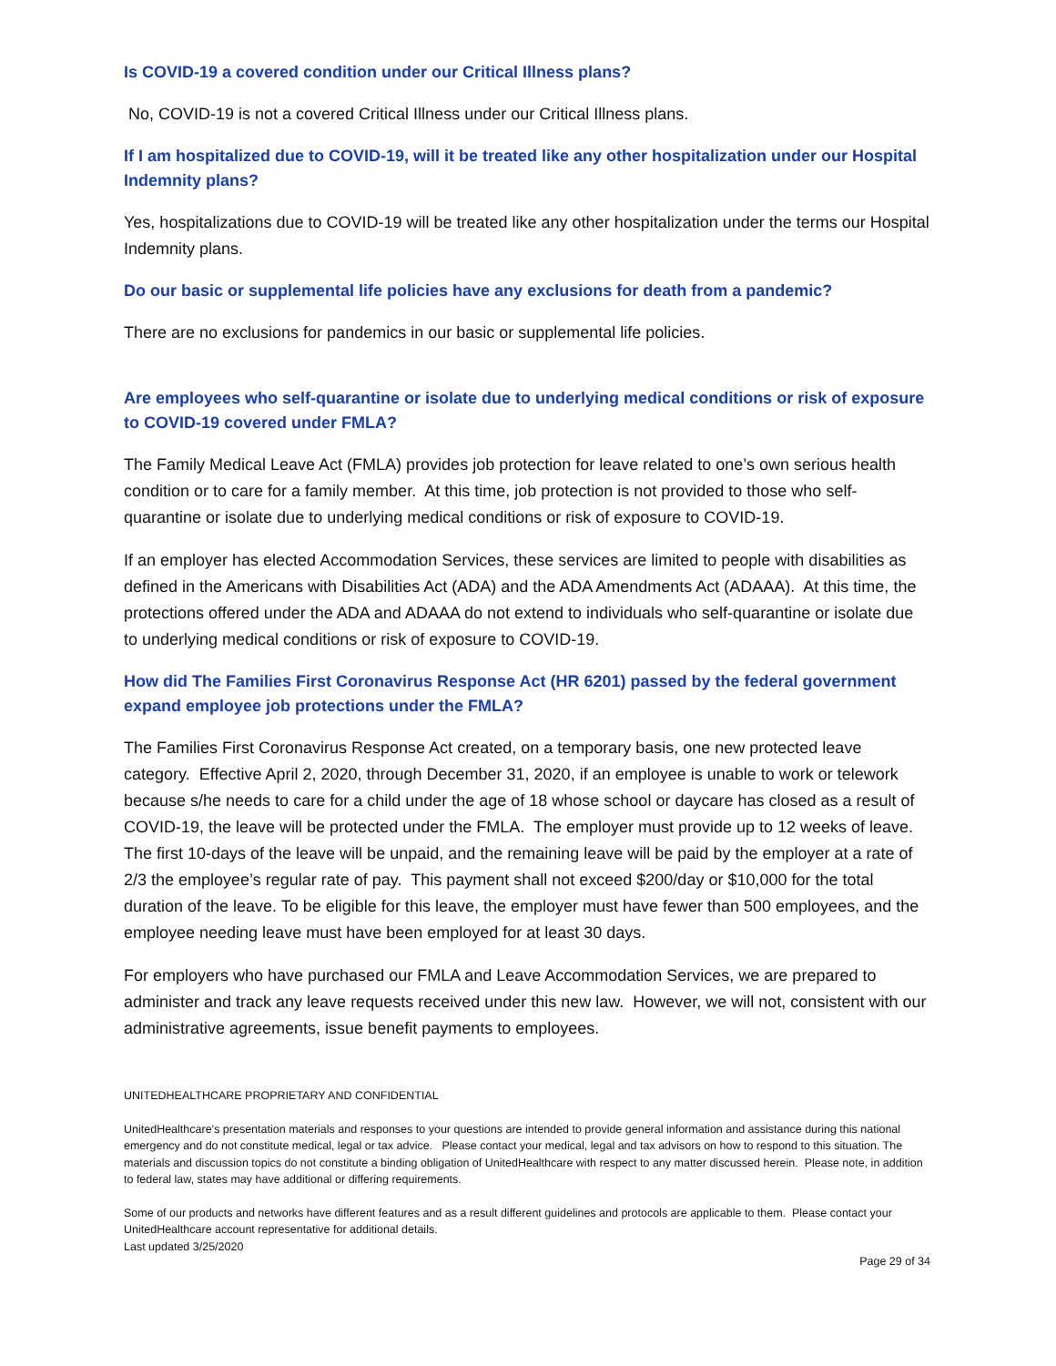Is COVID-19 a covered condition under our Critical Illness plans?
No, COVID-19 is not a covered Critical Illness under our Critical Illness plans.
If I am hospitalized due to COVID-19, will it be treated like any other hospitalization under our Hospital Indemnity plans?
Yes, hospitalizations due to COVID-19 will be treated like any other hospitalization under the terms our Hospital Indemnity plans.
Do our basic or supplemental life policies have any exclusions for death from a pandemic?
There are no exclusions for pandemics in our basic or supplemental life policies.
Are employees who self-quarantine or isolate due to underlying medical conditions or risk of exposure to COVID-19 covered under FMLA?
The Family Medical Leave Act (FMLA) provides job protection for leave related to one’s own serious health condition or to care for a family member. At this time, job protection is not provided to those who self-quarantine or isolate due to underlying medical conditions or risk of exposure to COVID-19.
If an employer has elected Accommodation Services, these services are limited to people with disabilities as defined in the Americans with Disabilities Act (ADA) and the ADA Amendments Act (ADAAA). At this time, the protections offered under the ADA and ADAAA do not extend to individuals who self-quarantine or isolate due to underlying medical conditions or risk of exposure to COVID-19.
How did The Families First Coronavirus Response Act (HR 6201) passed by the federal government expand employee job protections under the FMLA?
The Families First Coronavirus Response Act created, on a temporary basis, one new protected leave category. Effective April 2, 2020, through December 31, 2020, if an employee is unable to work or telework because s/he needs to care for a child under the age of 18 whose school or daycare has closed as a result of COVID-19, the leave will be protected under the FMLA. The employer must provide up to 12 weeks of leave. The first 10-days of the leave will be unpaid, and the remaining leave will be paid by the employer at a rate of 2/3 the employee’s regular rate of pay. This payment shall not exceed $200/day or $10,000 for the total duration of the leave. To be eligible for this leave, the employer must have fewer than 500 employees, and the employee needing leave must have been employed for at least 30 days.
For employers who have purchased our FMLA and Leave Accommodation Services, we are prepared to administer and track any leave requests received under this new law. However, we will not, consistent with our administrative agreements, issue benefit payments to employees.
UNITEDHEALTHCARE PROPRIETARY AND CONFIDENTIAL
UnitedHealthcare’s presentation materials and responses to your questions are intended to provide general information and assistance during this national emergency and do not constitute medical, legal or tax advice. Please contact your medical, legal and tax advisors on how to respond to this situation. The materials and discussion topics do not constitute a binding obligation of UnitedHealthcare with respect to any matter discussed herein. Please note, in addition to federal law, states may have additional or differing requirements.
Some of our products and networks have different features and as a result different guidelines and protocols are applicable to them. Please contact your UnitedHealthcare account representative for additional details.
Last updated 3/25/2020
Page 29 of 34